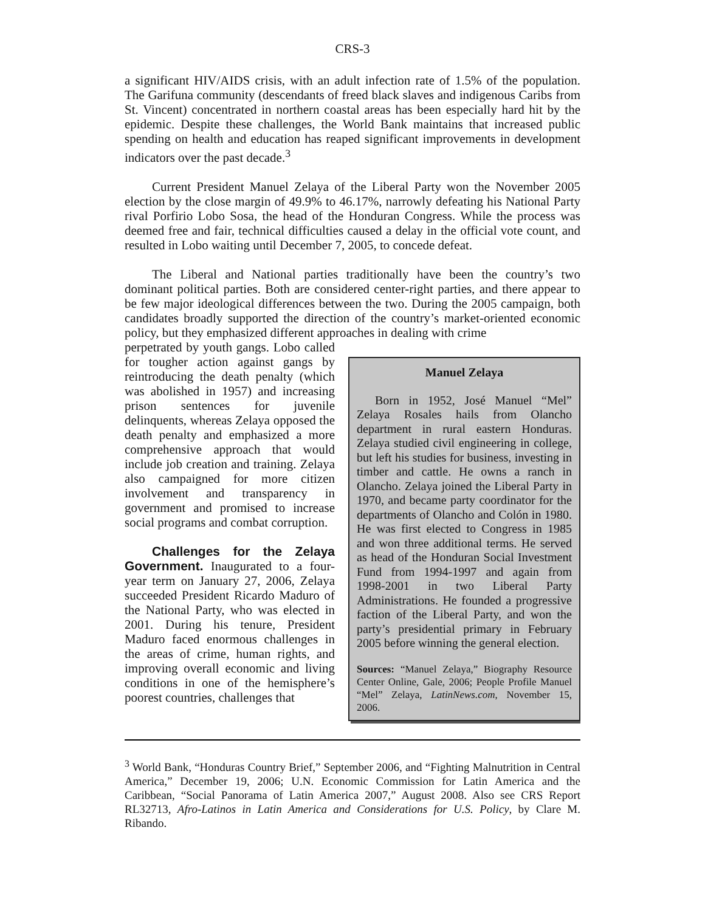CRS-3
a significant HIV/AIDS crisis, with an adult infection rate of 1.5% of the population. The Garifuna community (descendants of freed black slaves and indigenous Caribs from St. Vincent) concentrated in northern coastal areas has been especially hard hit by the epidemic. Despite these challenges, the World Bank maintains that increased public spending on health and education has reaped significant improvements in development indicators over the past decade.<sup>3</sup>
Current President Manuel Zelaya of the Liberal Party won the November 2005 election by the close margin of 49.9% to 46.17%, narrowly defeating his National Party rival Porfirio Lobo Sosa, the head of the Honduran Congress. While the process was deemed free and fair, technical difficulties caused a delay in the official vote count, and resulted in Lobo waiting until December 7, 2005, to concede defeat.
The Liberal and National parties traditionally have been the country’s two dominant political parties. Both are considered center-right parties, and there appear to be few major ideological differences between the two. During the 2005 campaign, both candidates broadly supported the direction of the country’s market-oriented economic policy, but they emphasized different approaches in dealing with crime
Manuel Zelaya
Born in 1952, José Manuel “Mel” Zelaya Rosales hails from Olancho department in rural eastern Honduras. Zelaya studied civil engineering in college, but left his studies for business, investing in timber and cattle. He owns a ranch in Olancho. Zelaya joined the Liberal Party in 1970, and became party coordinator for the departments of Olancho and Colón in 1980. He was first elected to Congress in 1985 and won three additional terms. He served as head of the Honduran Social Investment Fund from 1994-1997 and again from 1998-2001 in two Liberal Party Administrations. He founded a progressive faction of the Liberal Party, and won the party’s presidential primary in February 2005 before winning the general election.
Sources: “Manuel Zelaya,” Biography Resource Center Online, Gale, 2006; People Profile Manuel “Mel” Zelaya, LatinNews.com, November 15, 2006.
perpetrated by youth gangs. Lobo called for tougher action against gangs by reintroducing the death penalty (which was abolished in 1957) and increasing prison sentences for juvenile delinquents, whereas Zelaya opposed the death penalty and emphasized a more comprehensive approach that would include job creation and training. Zelaya also campaigned for more citizen involvement and transparency in government and promised to increase social programs and combat corruption.
Challenges for the Zelaya Government. Inaugurated to a four-year term on January 27, 2006, Zelaya succeeded President Ricardo Maduro of the National Party, who was elected in 2001. During his tenure, President Maduro faced enormous challenges in the areas of crime, human rights, and improving overall economic and living conditions in one of the hemisphere’s poorest countries, challenges that
<sup>3</sup> World Bank, “Honduras Country Brief,” September 2006, and “Fighting Malnutrition in Central America,” December 19, 2006; U.N. Economic Commission for Latin America and the Caribbean, “Social Panorama of Latin America 2007,” August 2008. Also see CRS Report RL32713, Afro-Latinos in Latin America and Considerations for U.S. Policy, by Clare M. Ribando.